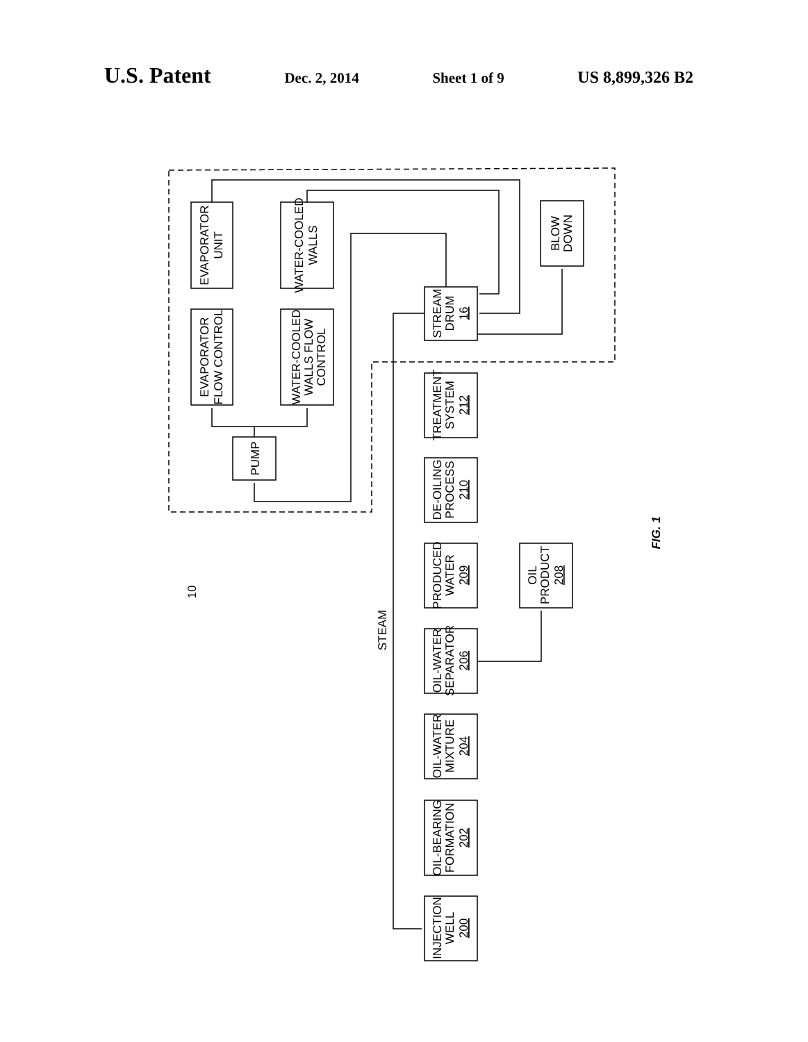U.S. Patent Dec. 2, 2014 Sheet 1 of 9 US 8,899,326 B2
EVAPORATOR
UNIT
WATER-COOLED
WALLS
EVAPORATOR
FLOW CONTROL
WATER-COOLED
WALLS FLOW
CONTROL
PUMP
BLOW
DOWN
STREAM
DRUM
16
TREATMENT
SYSTEM
212
DE-OILING
PROCESS
210
PRODUCED
WATER
209
OIL
PRODUCT
208
OIL-WATER
SEPARATOR
206
OIL-WATER
MIXTURE
204
OIL-BEARING
FORMATION
202
INJECTION
WELL
200
STEAM
10
FIG. 1